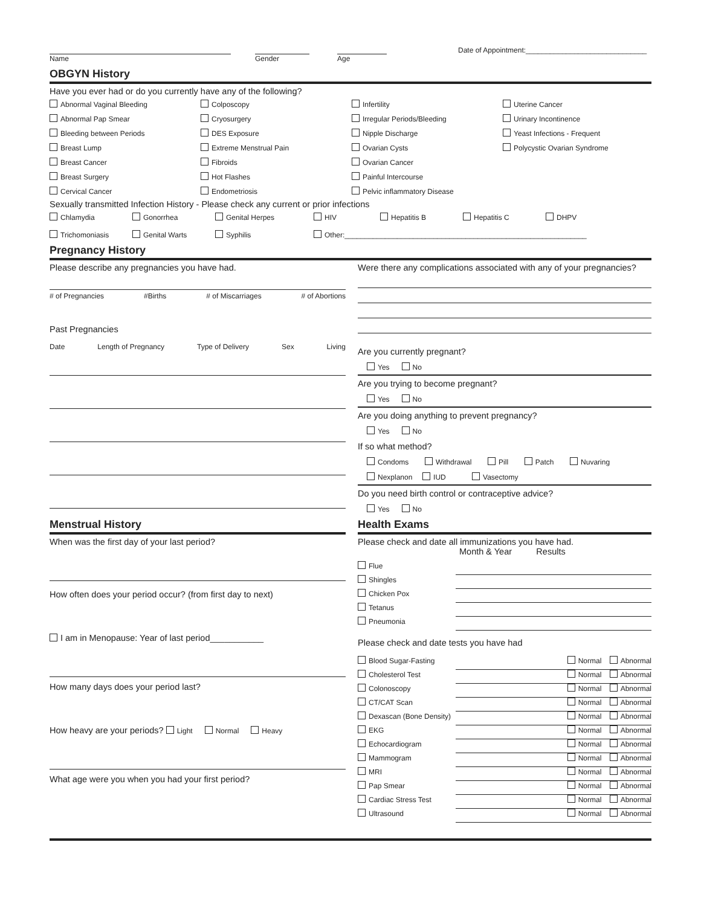Name
Gender
Age
Date of Appointment:______________________________
OBGYN History
Have you ever had or do you currently have any of the following?
Abnormal Vaginal Bleeding
Colposcopy
Infertility
Uterine Cancer
Abnormal Pap Smear
Cryosurgery
Irregular Periods/Bleeding
Urinary Incontinence
Bleeding between Periods
DES Exposure
Nipple Discharge
Yeast Infections - Frequent
Breast Lump
Extreme Menstrual Pain
Ovarian Cysts
Polycystic Ovarian Syndrome
Breast Cancer
Fibroids
Ovarian Cancer
Breast Surgery
Hot Flashes
Painful Intercourse
Cervical Cancer
Endometriosis
Pelvic inflammatory Disease
Sexually transmitted Infection History - Please check any current or prior infections
Chlamydia
Gonorrhea
Genital Herpes
HIV
Hepatitis B
Hepatitis C
DHPV
Trichomoniasis
Genital Warts
Syphilis
Other:____________________________________________________________
Pregnancy History
Please describe any pregnancies you have had.
# of Pregnancies #Births # of Miscarriages # of Abortions
Past Pregnancies
Date Length of Pregnancy Type of Delivery Sex Living
Were there any complications associated with any of your pregnancies?
Are you currently pregnant?
Yes No
Are you trying to become pregnant?
Yes No
Are you doing anything to prevent pregnancy?
Yes No
If so what method?
Condoms Withdrawal Pill Patch Nuvaring
Nexplanon IUD Vasectomy
Do you need birth control or contraceptive advice?
Yes No
Menstrual History
When was the first day of your last period?
How often does your period occur? (from first day to next)
I am in Menopause: Year of last period___________
How many days does your period last?
How heavy are your periods? Light Normal Heavy
What age were you when you had your first period?
Health Exams
Please check and date all immunizations you have had.
Month & Year Results
Flue
Shingles
Chicken Pox
Tetanus
Pneumonia
Please check and date tests you have had
Blood Sugar-Fasting Normal Abnormal
Cholesterol Test Normal Abnormal
Colonoscopy Normal Abnormal
CT/CAT Scan Normal Abnormal
Dexascan (Bone Density) Normal Abnormal
EKG Normal Abnormal
Echocardiogram Normal Abnormal
Mammogram Normal Abnormal
MRI Normal Abnormal
Pap Smear Normal Abnormal
Cardiac Stress Test Normal Abnormal
Ultrasound Normal Abnormal